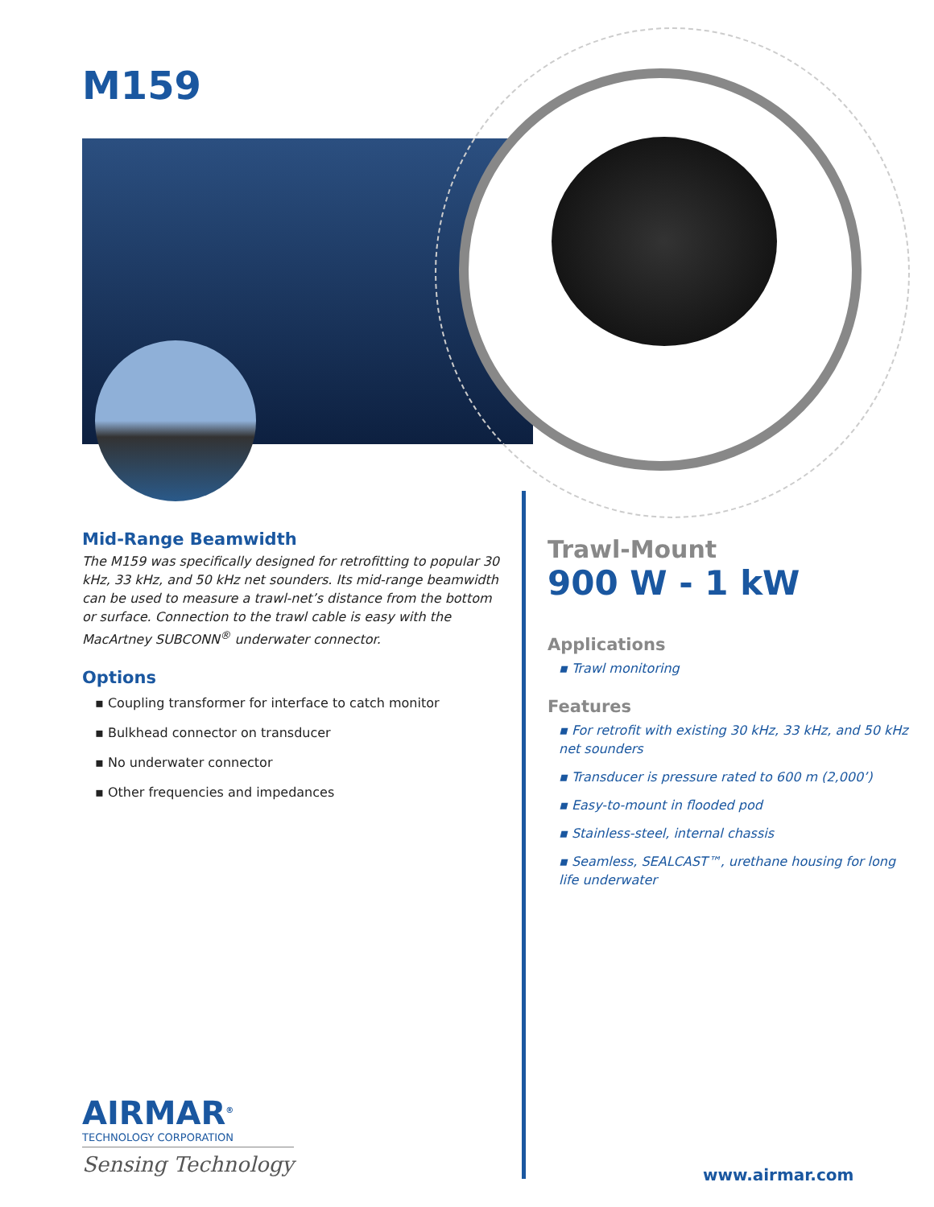M159
Mid-Range Beamwidth
The M159 was specifically designed for retrofitting to popular 30 kHz, 33 kHz, and 50 kHz net sounders. Its mid-range beamwidth can be used to measure a trawl-net’s distance from the bottom or surface. Connection to the trawl cable is easy with the MacArtney SUBCONN<sup>®</sup> underwater connector.
Options
▪ Coupling transformer for interface to catch monitor
▪ Bulkhead connector on transducer
▪ No underwater connector
▪ Other frequencies and impedances
Trawl-Mount
900 W - 1 kW
Applications
▪ Trawl monitoring
Features
▪ For retrofit with existing 30 kHz, 33 kHz, and 50 kHz net sounders
▪ Transducer is pressure rated to 600 m (2,000’)
▪ Easy-to-mount in flooded pod
▪ Stainless-steel, internal chassis
▪ Seamless, SEALCAST™, urethane housing for long life underwater
AIRMAR<sup>®</sup>
TECHNOLOGY CORPORATION
Sensing Technology
www.airmar.com